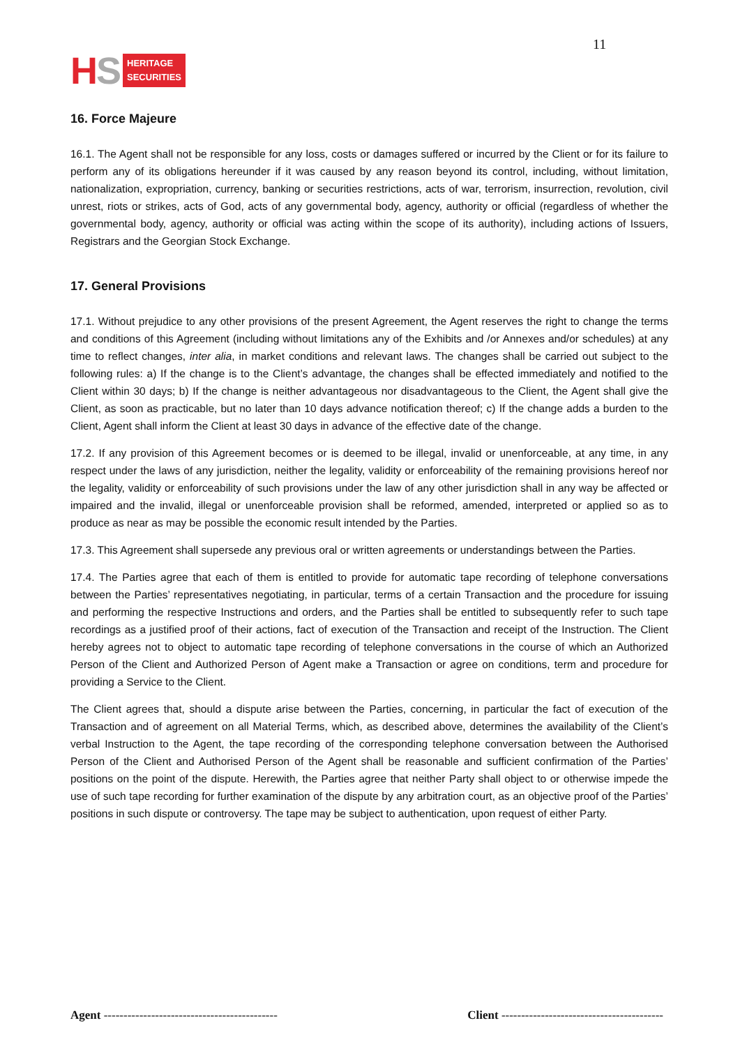HS
HERITAGE
SECURITIES
11
16. Force Majeure
16.1. The Agent shall not be responsible for any loss, costs or damages suffered or incurred by the Client or for its failure to perform any of its obligations hereunder if it was caused by any reason beyond its control, including, without limitation, nationalization, expropriation, currency, banking or securities restrictions, acts of war, terrorism, insurrection, revolution, civil unrest, riots or strikes, acts of God, acts of any governmental body, agency, authority or official (regardless of whether the governmental body, agency, authority or official was acting within the scope of its authority), including actions of Issuers, Registrars and the Georgian Stock Exchange.
17. General Provisions
17.1. Without prejudice to any other provisions of the present Agreement, the Agent reserves the right to change the terms and conditions of this Agreement (including without limitations any of the Exhibits and /or Annexes and/or schedules) at any time to reflect changes, inter alia, in market conditions and relevant laws. The changes shall be carried out subject to the following rules: a) If the change is to the Client’s advantage, the changes shall be effected immediately and notified to the Client within 30 days; b) If the change is neither advantageous nor disadvantageous to the Client, the Agent shall give the Client, as soon as practicable, but no later than 10 days advance notification thereof; c) If the change adds a burden to the Client, Agent shall inform the Client at least 30 days in advance of the effective date of the change.
17.2. If any provision of this Agreement becomes or is deemed to be illegal, invalid or unenforceable, at any time, in any respect under the laws of any jurisdiction, neither the legality, validity or enforceability of the remaining provisions hereof nor the legality, validity or enforceability of such provisions under the law of any other jurisdiction shall in any way be affected or impaired and the invalid, illegal or unenforceable provision shall be reformed, amended, interpreted or applied so as to produce as near as may be possible the economic result intended by the Parties.
17.3. This Agreement shall supersede any previous oral or written agreements or understandings between the Parties.
17.4. The Parties agree that each of them is entitled to provide for automatic tape recording of telephone conversations between the Parties’ representatives negotiating, in particular, terms of a certain Transaction and the procedure for issuing and performing the respective Instructions and orders, and the Parties shall be entitled to subsequently refer to such tape recordings as a justified proof of their actions, fact of execution of the Transaction and receipt of the Instruction. The Client hereby agrees not to object to automatic tape recording of telephone conversations in the course of which an Authorized Person of the Client and Authorized Person of Agent make a Transaction or agree on conditions, term and procedure for providing a Service to the Client.
The Client agrees that, should a dispute arise between the Parties, concerning, in particular the fact of execution of the Transaction and of agreement on all Material Terms, which, as described above, determines the availability of the Client’s verbal Instruction to the Agent, the tape recording of the corresponding telephone conversation between the Authorised Person of the Client and Authorised Person of the Agent shall be reasonable and sufficient confirmation of the Parties’ positions on the point of the dispute. Herewith, the Parties agree that neither Party shall object to or otherwise impede the use of such tape recording for further examination of the dispute by any arbitration court, as an objective proof of the Parties’ positions in such dispute or controversy. The tape may be subject to authentication, upon request of either Party.
Agent --------------------------------------------
Client -----------------------------------------